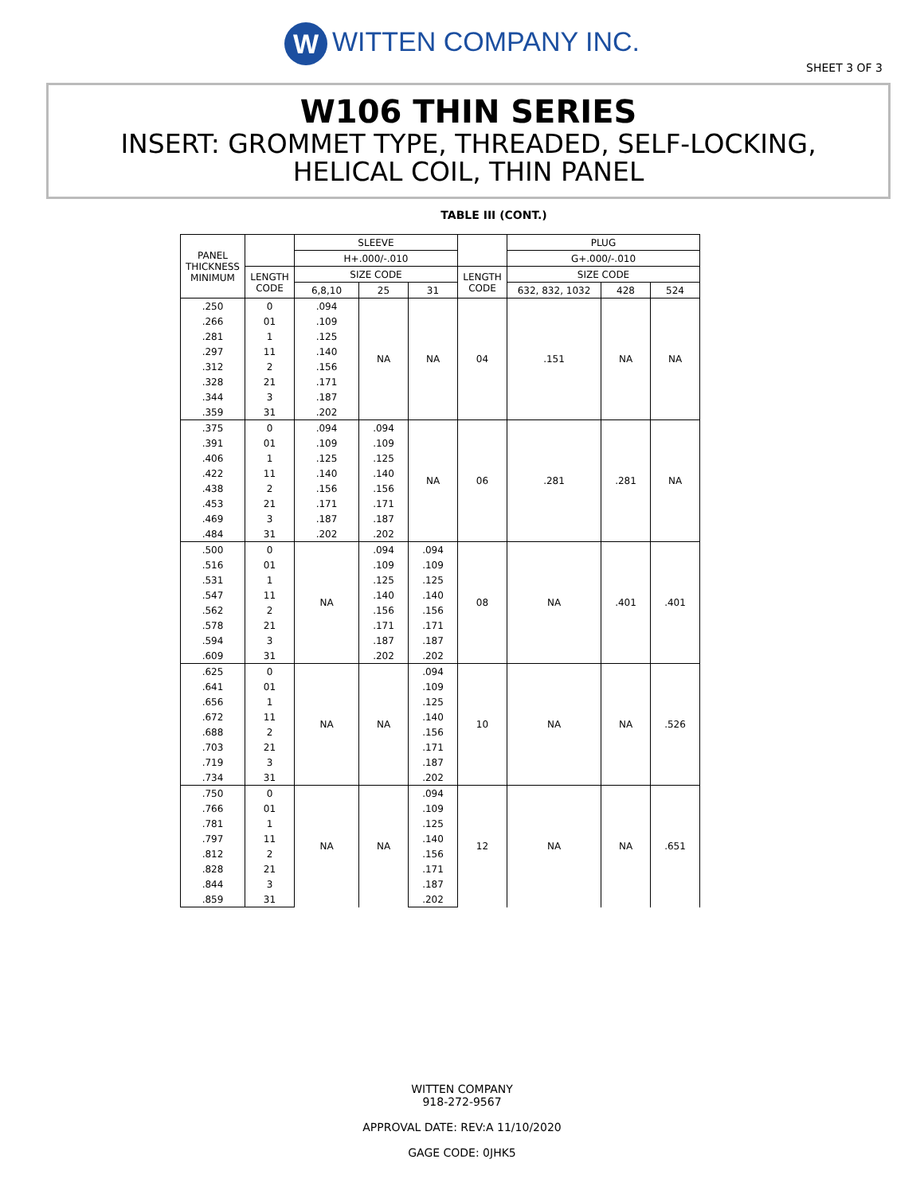W WITTEN COMPANY INC.
SHEET 3 OF 3
W106 THIN SERIES
INSERT: GROMMET TYPE, THREADED, SELF-LOCKING,
HELICAL COIL, THIN PANEL
TABLE III (CONT.)
| PANEL THICKNESS MINIMUM | | SLEEVE | | | | PLUG | | |
| --- | --- | --- | --- | --- | --- | --- | --- | --- |
| | | H+.000/-.010 | | | | G+.000/-.010 | | |
| | LENGTH CODE | SIZE CODE | | | LENGTH CODE | SIZE CODE | | |
| | | 6,8,10 | 25 | 31 | | 632, 832, 1032 | 428 | 524 |
| .250 | 0 | .094 | NA | NA | 04 | .151 | NA | NA |
| .266 | 01 | .109 | | | | | | |
| .281 | 1 | .125 | | | | | | |
| .297 | 11 | .140 | | | | | | |
| .312 | 2 | .156 | | | | | | |
| .328 | 21 | .171 | | | | | | |
| .344 | 3 | .187 | | | | | | |
| .359 | 31 | .202 | | | | | | |
| .375 | 0 | .094 | .094 | NA | 06 | .281 | .281 | NA |
| .391 | 01 | .109 | .109 | | | | | |
| .406 | 1 | .125 | .125 | | | | | |
| .422 | 11 | .140 | .140 | | | | | |
| .438 | 2 | .156 | .156 | | | | | |
| .453 | 21 | .171 | .171 | | | | | |
| .469 | 3 | .187 | .187 | | | | | |
| .484 | 31 | .202 | .202 | | | | | |
| .500 | 0 | NA | .094 | .094 | 08 | NA | .401 | .401 |
| .516 | 01 | | .109 | .109 | | | | |
| .531 | 1 | | .125 | .125 | | | | |
| .547 | 11 | | .140 | .140 | | | | |
| .562 | 2 | | .156 | .156 | | | | |
| .578 | 21 | | .171 | .171 | | | | |
| .594 | 3 | | .187 | .187 | | | | |
| .609 | 31 | | .202 | .202 | | | | |
| .625 | 0 | NA | NA | .094 | 10 | NA | NA | .526 |
| .641 | 01 | | | .109 | | | | |
| .656 | 1 | | | .125 | | | | |
| .672 | 11 | | | .140 | | | | |
| .688 | 2 | | | .156 | | | | |
| .703 | 21 | | | .171 | | | | |
| .719 | 3 | | | .187 | | | | |
| .734 | 31 | | | .202 | | | | |
| .750 | 0 | NA | NA | .094 | 12 | NA | NA | .651 |
| .766 | 01 | | | .109 | | | | |
| .781 | 1 | | | .125 | | | | |
| .797 | 11 | | | .140 | | | | |
| .812 | 2 | | | .156 | | | | |
| .828 | 21 | | | .171 | | | | |
| .844 | 3 | | | .187 | | | | |
| .859 | 31 | | | .202 | | | | |
WITTEN COMPANY
918-272-9567
APPROVAL DATE: REV:A 11/10/2020
GAGE CODE: 0JHK5